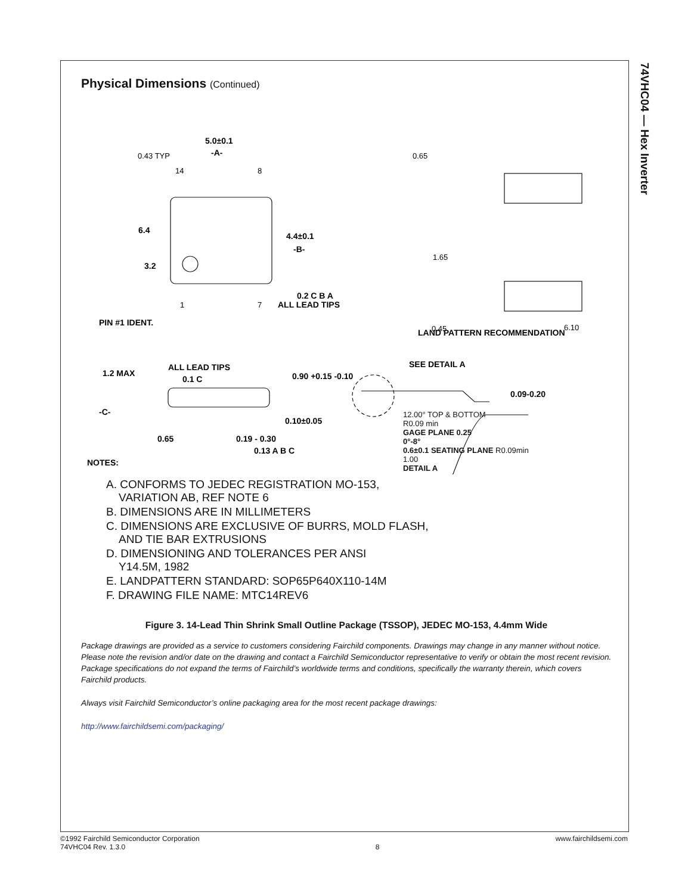74VHC04 — Hex Inverter
Physical Dimensions (Continued)
5.0±0.1
-A-
6.4
3.2
4.4±0.1
-B-
0.2 C B A
ALL LEAD TIPS
PIN #1 IDENT.
1.2 MAX
ALL LEAD TIPS
0.1 C
0.90 +0.15 -0.10
-C-
0.65
0.19 - 0.30
0.13 A B C
0.10±0.05
SEE DETAIL A
0.09-0.20
LAND PATTERN RECOMMENDATION
NOTES:
0.43 TYP
14
8
1
7
0.65
1.65
0.45
6.10
A. CONFORMS TO JEDEC REGISTRATION MO-153,
VARIATION AB, REF NOTE 6
B. DIMENSIONS ARE IN MILLIMETERS
C. DIMENSIONS ARE EXCLUSIVE OF BURRS, MOLD FLASH,
AND TIE BAR EXTRUSIONS
D. DIMENSIONING AND TOLERANCES PER ANSI
Y14.5M, 1982
E. LANDPATTERN STANDARD: SOP65P640X110-14M
F. DRAWING FILE NAME: MTC14REV6
12.00° TOP & BOTTOM
R0.09 min
GAGE PLANE 0.25
0°-8°
0.6±0.1 SEATING PLANE R0.09min
1.00
DETAIL A
Figure 3. 14-Lead Thin Shrink Small Outline Package (TSSOP), JEDEC MO-153, 4.4mm Wide
Package drawings are provided as a service to customers considering Fairchild components. Drawings may change in any manner without notice. Please note the revision and/or date on the drawing and contact a Fairchild Semiconductor representative to verify or obtain the most recent revision. Package specifications do not expand the terms of Fairchild’s worldwide terms and conditions, specifically the warranty therein, which covers Fairchild products.
Always visit Fairchild Semiconductor’s online packaging area for the most recent package drawings:
http://www.fairchildsemi.com/packaging/
©1992 Fairchild Semiconductor Corporation
74VHC04 Rev. 1.3.0
8 www.fairchildsemi.com